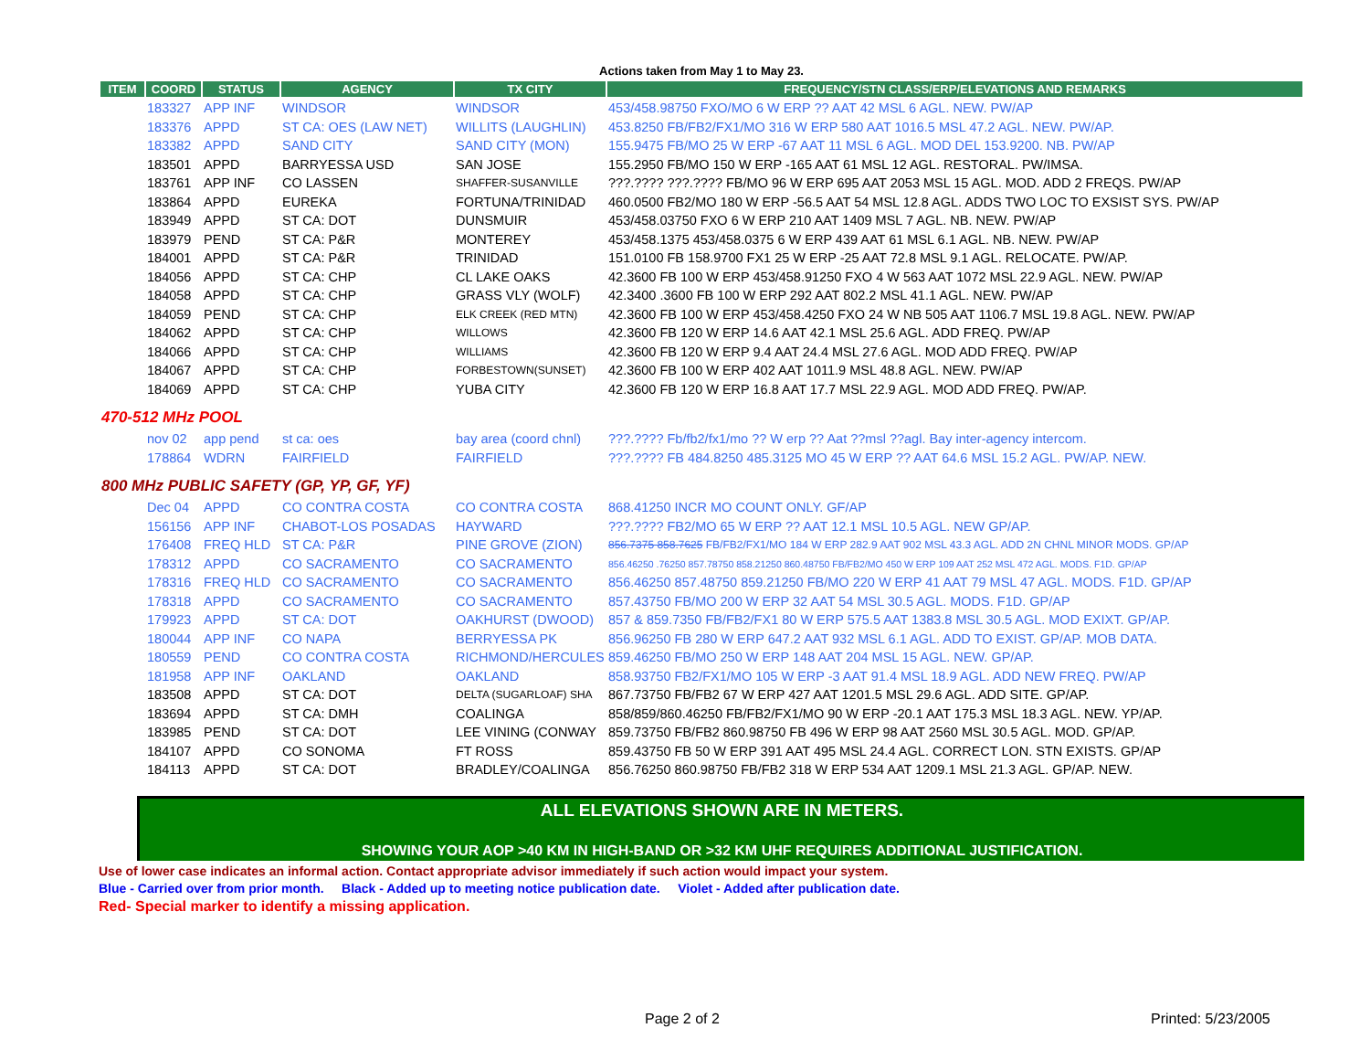Actions taken from May 1 to May 23.
| ITEM | COORD | STATUS | AGENCY | TX CITY | FREQUENCY/STN CLASS/ERP/ELEVATIONS AND REMARKS |
| --- | --- | --- | --- | --- | --- |
| | 183327 | APP INF | WINDSOR | WINDSOR | 453/458.98750 FXO/MO 6 W ERP ?? AAT 42 MSL 6 AGL. NEW. PW/AP |
| | 183376 | APPD | ST CA: OES (LAW NET) | WILLITS (LAUGHLIN) | 453.8250 FB/FB2/FX1/MO 316 W ERP 580 AAT 1016.5 MSL 47.2 AGL. NEW. PW/AP. |
| | 183382 | APPD | SAND CITY | SAND CITY (MON) | 155.9475 FB/MO 25 W ERP -67 AAT 11 MSL 6 AGL. MOD DEL 153.9200. NB. PW/AP |
| | 183501 | APPD | BARRYESSA USD | SAN JOSE | 155.2950 FB/MO 150 W ERP -165 AAT 61 MSL 12 AGL. RESTORAL. PW/IMSA. |
| | 183761 | APP INF | CO LASSEN | SHAFFER-SUSANVILLE | ???.???? ???.???? FB/MO 96 W ERP 695 AAT 2053 MSL 15 AGL. MOD. ADD 2 FREQS. PW/AP |
| | 183864 | APPD | EUREKA | FORTUNA/TRINIDAD | 460.0500 FB2/MO 180 W ERP -56.5 AAT 54 MSL 12.8 AGL. ADDS TWO LOC TO EXSIST SYS. PW/AP |
| | 183949 | APPD | ST CA: DOT | DUNSMUIR | 453/458.03750 FXO 6 W ERP 210 AAT 1409 MSL 7 AGL. NB. NEW. PW/AP |
| | 183979 | PEND | ST CA: P&R | MONTEREY | 453/458.1375 453/458.0375 6 W ERP 439 AAT 61 MSL 6.1 AGL. NB. NEW. PW/AP |
| | 184001 | APPD | ST CA: P&R | TRINIDAD | 151.0100 FB 158.9700 FX1 25 W ERP -25 AAT 72.8 MSL 9.1 AGL. RELOCATE. PW/AP. |
| | 184056 | APPD | ST CA: CHP | CL LAKE OAKS | 42.3600 FB 100 W ERP 453/458.91250 FXO 4 W 563 AAT 1072 MSL 22.9 AGL. NEW. PW/AP |
| | 184058 | APPD | ST CA: CHP | GRASS VLY (WOLF) | 42.3400 .3600 FB 100 W ERP 292 AAT 802.2 MSL 41.1 AGL. NEW. PW/AP |
| | 184059 | PEND | ST CA: CHP | ELK CREEK (RED MTN) | 42.3600 FB 100 W ERP 453/458.4250 FXO 24 W NB 505 AAT 1106.7 MSL 19.8 AGL. NEW. PW/AP |
| | 184062 | APPD | ST CA: CHP | WILLOWS | 42.3600 FB 120 W ERP 14.6 AAT 42.1 MSL 25.6 AGL. ADD FREQ. PW/AP |
| | 184066 | APPD | ST CA: CHP | WILLIAMS | 42.3600 FB 120 W ERP 9.4 AAT 24.4 MSL 27.6 AGL. MOD ADD FREQ. PW/AP |
| | 184067 | APPD | ST CA: CHP | FORBESTOWN(SUNSET) | 42.3600 FB 100 W ERP 402 AAT 1011.9 MSL 48.8 AGL. NEW. PW/AP |
| | 184069 | APPD | ST CA: CHP | YUBA CITY | 42.3600 FB 120 W ERP 16.8 AAT 17.7 MSL 22.9 AGL. MOD ADD FREQ. PW/AP. |
| 470-512 MHz POOL | | | | | |
| | nov 02 | app pend | st ca: oes | bay area (coord chnl) | ???.???? Fb/fb2/fx1/mo ?? W erp ?? Aat ??msl ??agl. Bay inter-agency intercom. |
| | 178864 | WDRN | FAIRFIELD | FAIRFIELD | ???.???? FB 484.8250 485.3125 MO 45 W ERP ?? AAT 64.6 MSL 15.2 AGL. PW/AP. NEW. |
| 800 MHz PUBLIC SAFETY (GP, YP, GF, YF) | | | | | |
| | Dec 04 | APPD | CO CONTRA COSTA | CO CONTRA COSTA | 868.41250 INCR MO COUNT ONLY. GF/AP |
| | 156156 | APP INF | CHABOT-LOS POSADAS | HAYWARD | ???.???? FB2/MO 65 W ERP ?? AAT 12.1 MSL 10.5 AGL. NEW GP/AP. |
| | 176408 | FREQ HLD | ST CA: P&R | PINE GROVE (ZION) | 856.7375 858.7625 FB/FB2/FX1/MO 184 W ERP 282.9 AAT 902 MSL 43.3 AGL. ADD 2N CHNL MINOR MODS. GP/AP |
| | 178312 | APPD | CO SACRAMENTO | CO SACRAMENTO | 856.46250 .76250 857.78750 858.21250 860.48750 FB/FB2/MO 450 W ERP 109 AAT 252 MSL 472 AGL. MODS. F1D. GP/AP |
| | 178316 | FREQ HLD | CO SACRAMENTO | CO SACRAMENTO | 856.46250 857.48750 859.21250 FB/MO 220 W ERP 41 AAT 79 MSL 47 AGL. MODS. F1D. GP/AP |
| | 178318 | APPD | CO SACRAMENTO | CO SACRAMENTO | 857.43750 FB/MO 200 W ERP 32 AAT 54 MSL 30.5 AGL. MODS. F1D. GP/AP |
| | 179923 | APPD | ST CA: DOT | OAKHURST (DWOOD) | 857 & 859.7350 FB/FB2/FX1 80 W ERP 575.5 AAT 1383.8 MSL 30.5 AGL. MOD EXIXT. GP/AP. |
| | 180044 | APP INF | CO NAPA | BERRYESSA PK | 856.96250 FB 280 W ERP 647.2 AAT 932 MSL 6.1 AGL. ADD TO EXIST. GP/AP. MOB DATA. |
| | 180559 | PEND | CO CONTRA COSTA | RICHMOND/HERCULES | 859.46250 FB/MO 250 W ERP 148 AAT 204 MSL 15 AGL. NEW. GP/AP. |
| | 181958 | APP INF | OAKLAND | OAKLAND | 858.93750 FB2/FX1/MO 105 W ERP -3 AAT 91.4 MSL 18.9 AGL. ADD NEW FREQ. PW/AP |
| | 183508 | APPD | ST CA: DOT | DELTA (SUGARLOAF) SHA | 867.73750 FB/FB2 67 W ERP 427 AAT 1201.5 MSL 29.6 AGL. ADD SITE. GP/AP. |
| | 183694 | APPD | ST CA: DMH | COALINGA | 858/859/860.46250 FB/FB2/FX1/MO 90 W ERP -20.1 AAT 175.3 MSL 18.3 AGL. NEW. YP/AP. |
| | 183985 | PEND | ST CA: DOT | LEE VINING (CONWAY | 859.73750 FB/FB2 860.98750 FB 496 W ERP 98 AAT 2560 MSL 30.5 AGL. MOD. GP/AP. |
| | 184107 | APPD | CO SONOMA | FT ROSS | 859.43750 FB 50 W ERP 391 AAT 495 MSL 24.4 AGL. CORRECT LON. STN EXISTS. GP/AP |
| | 184113 | APPD | ST CA: DOT | BRADLEY/COALINGA | 856.76250 860.98750 FB/FB2 318 W ERP 534 AAT 1209.1 MSL 21.3 AGL. GP/AP. NEW. |
ALL ELEVATIONS SHOWN ARE IN METERS.
SHOWING YOUR AOP >40 KM IN HIGH-BAND OR >32 KM UHF REQUIRES ADDITIONAL JUSTIFICATION.
Use of lower case indicates an informal action. Contact appropriate advisor immediately if such action would impact your system.
Blue - Carried over from prior month. Black - Added up to meeting notice publication date. Violet - Added after publication date.
Red- Special marker to identify a missing application.
Page 2 of 2 Printed: 5/23/2005